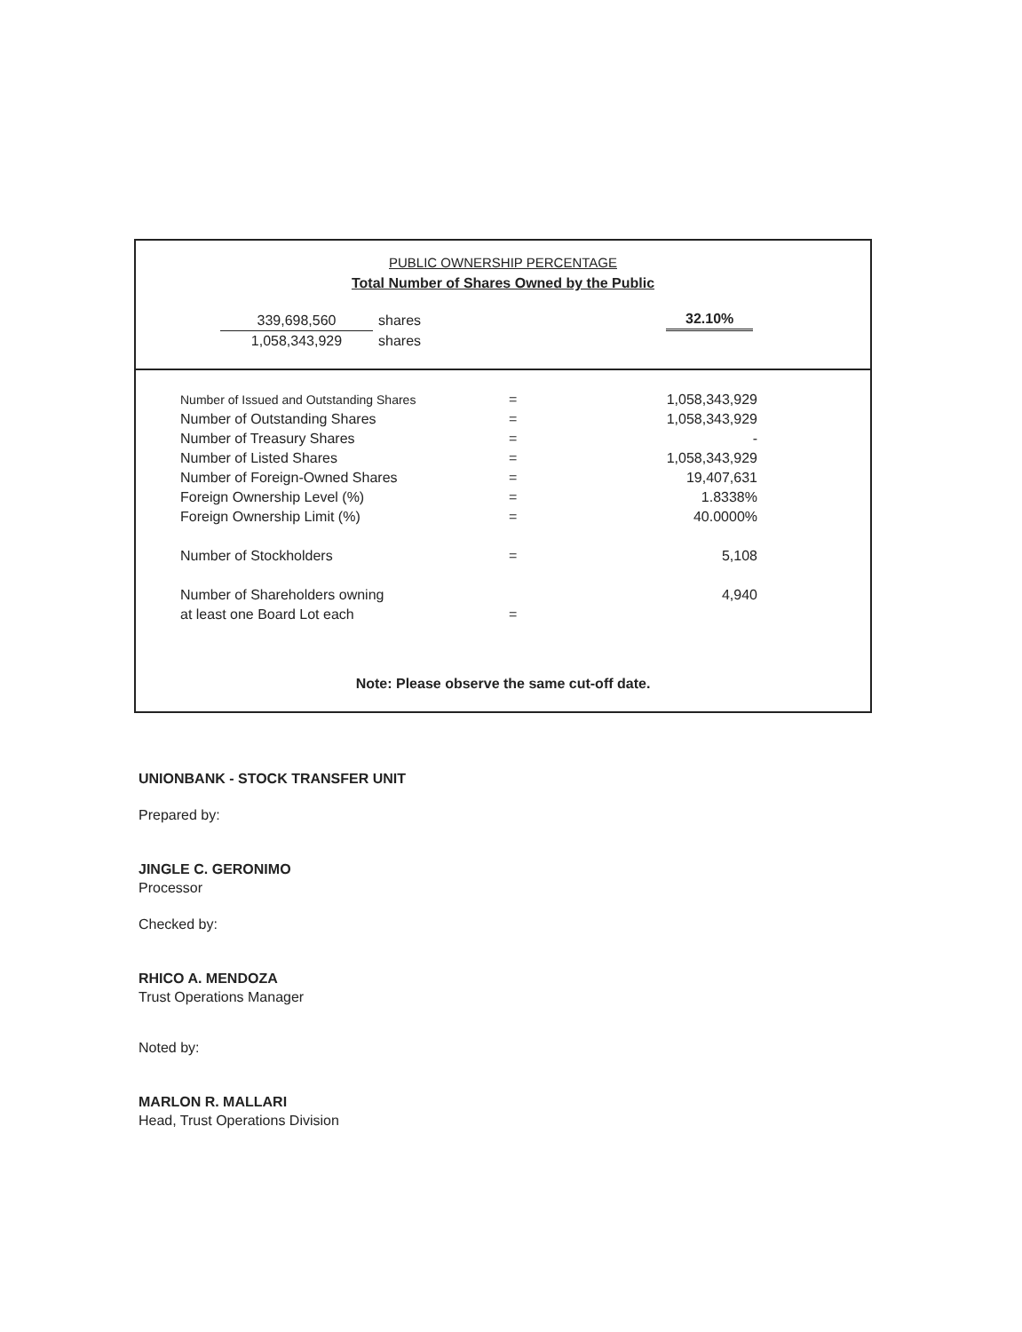PUBLIC OWNERSHIP PERCENTAGE
Total Number of Shares Owned by the Public
| 339,698,560 | shares |
| 1,058,343,929 | shares |
32.10%
| Number of Issued and Outstanding Shares | = | 1,058,343,929 |
| Number of Outstanding Shares | = | 1,058,343,929 |
| Number of Treasury Shares | = | - |
| Number of Listed Shares | = | 1,058,343,929 |
| Number of Foreign-Owned Shares | = | 19,407,631 |
| Foreign Ownership Level (%) | = | 1.8338% |
| Foreign Ownership Limit (%) | = | 40.0000% |
| Number of Stockholders | = | 5,108 |
| Number of Shareholders owning | | 4,940 |
| at least one Board Lot each | = | |
Note: Please observe the same cut-off date.
UNIONBANK - STOCK TRANSFER UNIT
Prepared by:
JINGLE C. GERONIMO
Processor
Checked by:
RHICO A. MENDOZA
Trust Operations Manager
Noted by:
MARLON R. MALLARI
Head, Trust Operations Division